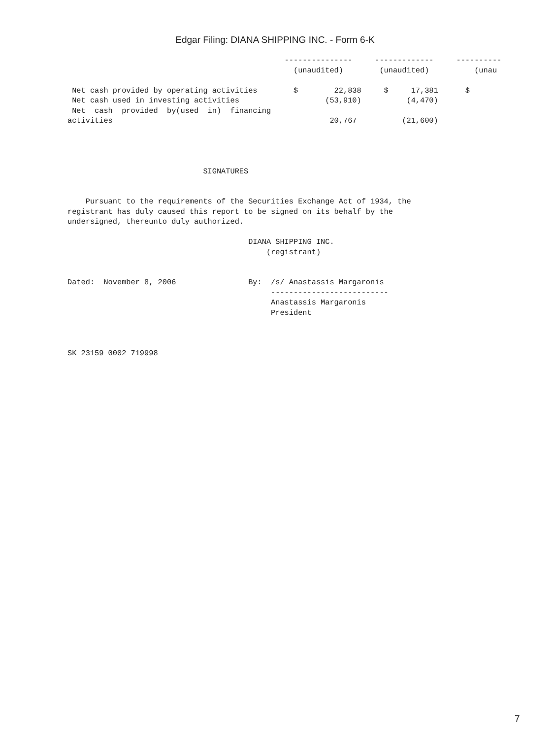Edgar Filing: DIANA SHIPPING INC. - Form 6-K
                                                ---------------     -------------     ----------
                                                  (unaudited)        (unaudited)          (unau

 Net cash provided by operating activities        $        22,838     $     17,381      $
 Net cash used in investing activities                   (53,910)          (4,470)
 Net  cash  provided  by(used  in)  financing
activities                                                20,767          (21,600)




                              SIGNATURES


    Pursuant to the requirements of the Securities Exchange Act of 1934, the
registrant has duly caused this report to be signed on its behalf by the
undersigned, thereunto duly authorized.

                                        DIANA SHIPPING INC.
                                            (registrant)


Dated:  November 8, 2006                By:  /s/ Anastassis Margaronis
                                             --------------------------
                                             Anastassis Margaronis
                                             President



SK 23159 0002 719998
7